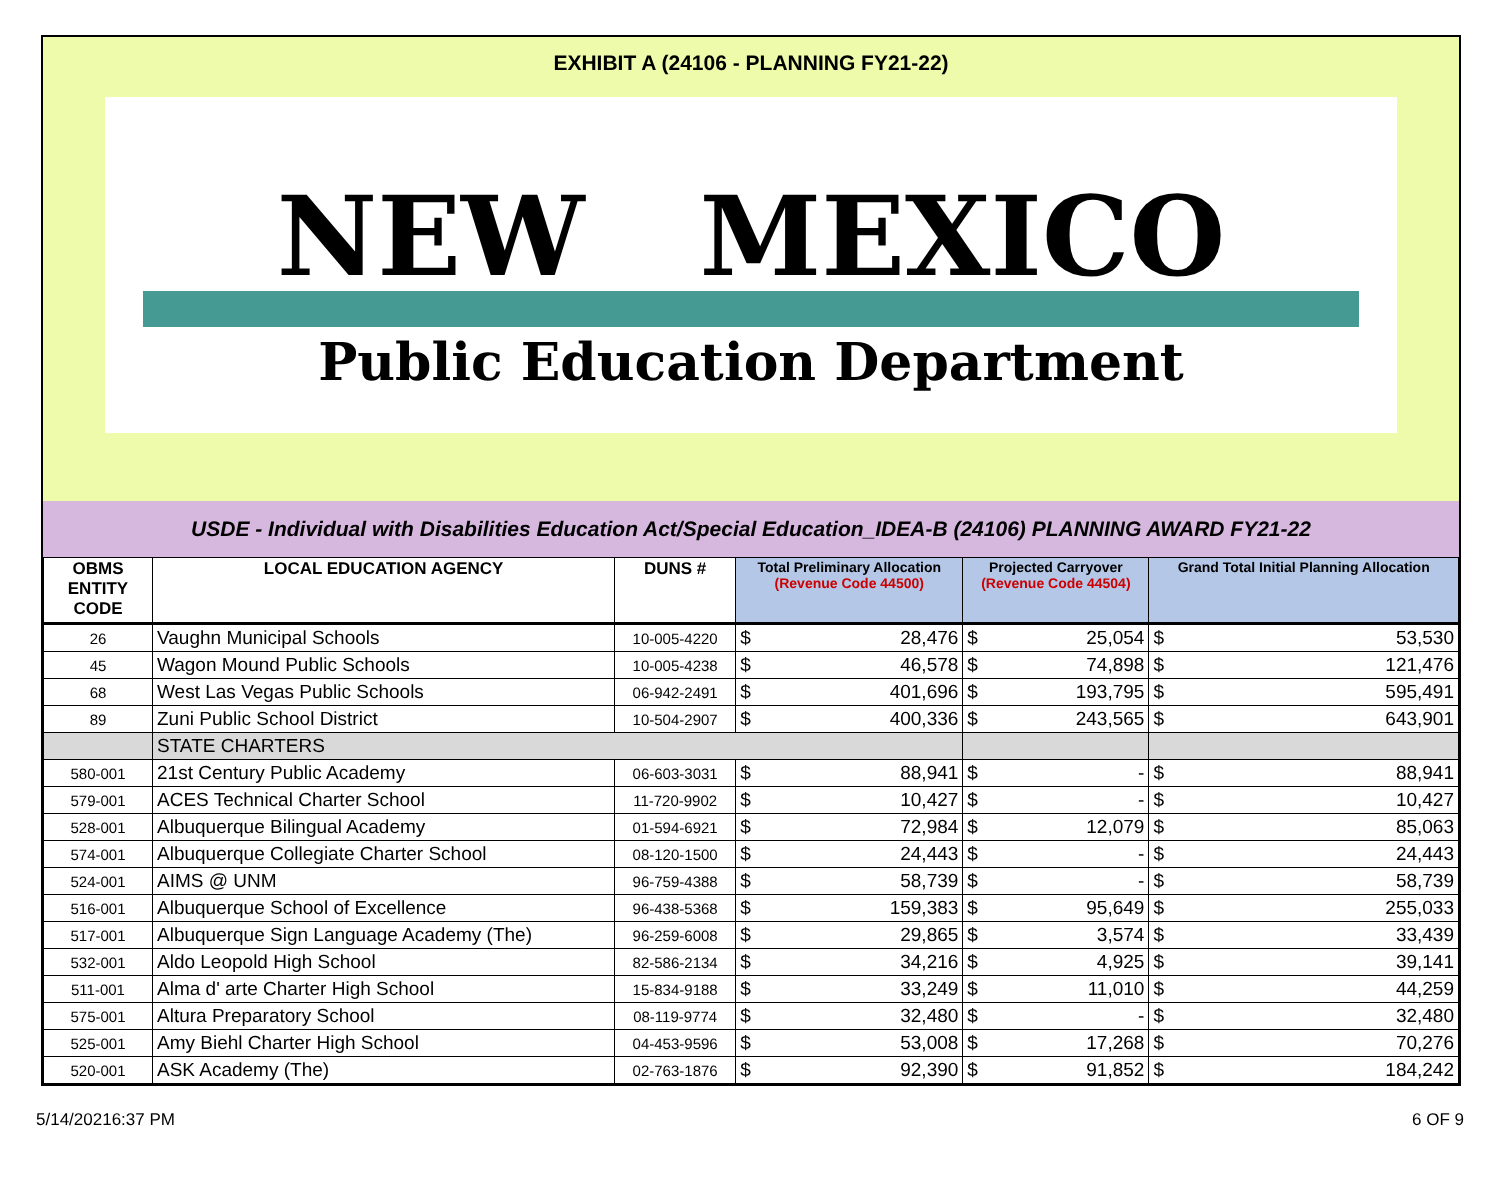EXHIBIT A (24106 - PLANNING FY21-22)
NEW MEXICO
Public Education Department
USDE - Individual with Disabilities Education Act/Special Education_IDEA-B (24106) PLANNING AWARD FY21-22
| OBMS ENTITY CODE | LOCAL EDUCATION AGENCY | DUNS # | Total Preliminary Allocation (Revenue Code 44500) | | Projected Carryover (Revenue Code 44504) | | Grand Total Initial Planning Allocation | |
| --- | --- | --- | --- | --- | --- | --- | --- | --- |
| 26 | Vaughn Municipal Schools | 10-005-4220 | $ | 28,476 | $ | 25,054 | $ | 53,530 |
| 45 | Wagon Mound Public Schools | 10-005-4238 | $ | 46,578 | $ | 74,898 | $ | 121,476 |
| 68 | West Las Vegas Public Schools | 06-942-2491 | $ | 401,696 | $ | 193,795 | $ | 595,491 |
| 89 | Zuni Public School District | 10-504-2907 | $ | 400,336 | $ | 243,565 | $ | 643,901 |
| | STATE CHARTERS | | | | | | | |
| 580-001 | 21st Century Public Academy | 06-603-3031 | $ | 88,941 | $ | - | $ | 88,941 |
| 579-001 | ACES Technical Charter School | 11-720-9902 | $ | 10,427 | $ | - | $ | 10,427 |
| 528-001 | Albuquerque Bilingual Academy | 01-594-6921 | $ | 72,984 | $ | 12,079 | $ | 85,063 |
| 574-001 | Albuquerque Collegiate Charter School | 08-120-1500 | $ | 24,443 | $ | - | $ | 24,443 |
| 524-001 | AIMS @ UNM | 96-759-4388 | $ | 58,739 | $ | - | $ | 58,739 |
| 516-001 | Albuquerque School of Excellence | 96-438-5368 | $ | 159,383 | $ | 95,649 | $ | 255,033 |
| 517-001 | Albuquerque Sign Language Academy (The) | 96-259-6008 | $ | 29,865 | $ | 3,574 | $ | 33,439 |
| 532-001 | Aldo Leopold High School | 82-586-2134 | $ | 34,216 | $ | 4,925 | $ | 39,141 |
| 511-001 | Alma d' arte Charter High School | 15-834-9188 | $ | 33,249 | $ | 11,010 | $ | 44,259 |
| 575-001 | Altura Preparatory School | 08-119-9774 | $ | 32,480 | $ | - | $ | 32,480 |
| 525-001 | Amy Biehl Charter High School | 04-453-9596 | $ | 53,008 | $ | 17,268 | $ | 70,276 |
| 520-001 | ASK Academy (The) | 02-763-1876 | $ | 92,390 | $ | 91,852 | $ | 184,242 |
5/14/20216:37 PM 6 OF 9